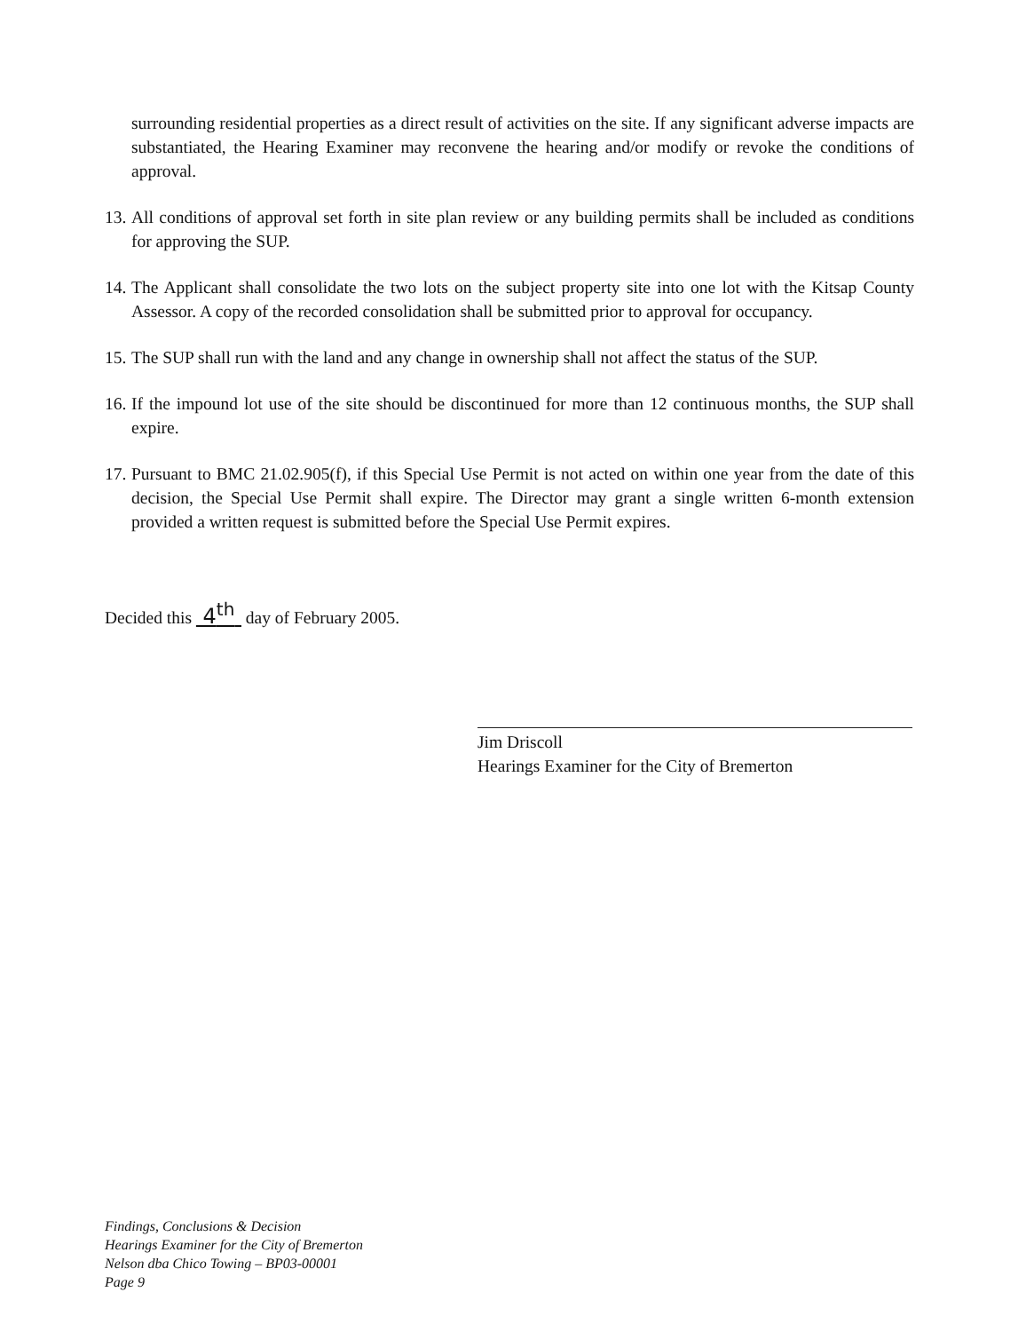surrounding residential properties as a direct result of activities on the site. If any significant adverse impacts are substantiated, the Hearing Examiner may reconvene the hearing and/or modify or revoke the conditions of approval.
13. All conditions of approval set forth in site plan review or any building permits shall be included as conditions for approving the SUP.
14. The Applicant shall consolidate the two lots on the subject property site into one lot with the Kitsap County Assessor. A copy of the recorded consolidation shall be submitted prior to approval for occupancy.
15. The SUP shall run with the land and any change in ownership shall not affect the status of the SUP.
16. If the impound lot use of the site should be discontinued for more than 12 continuous months, the SUP shall expire.
17. Pursuant to BMC 21.02.905(f), if this Special Use Permit is not acted on within one year from the date of this decision, the Special Use Permit shall expire. The Director may grant a single written 6-month extension provided a written request is submitted before the Special Use Permit expires.
Decided this 4<sup>th</sup> day of February 2005.
Jim Driscoll
Hearings Examiner for the City of Bremerton
Findings, Conclusions & Decision
Hearings Examiner for the City of Bremerton
Nelson dba Chico Towing – BP03-00001
Page 9